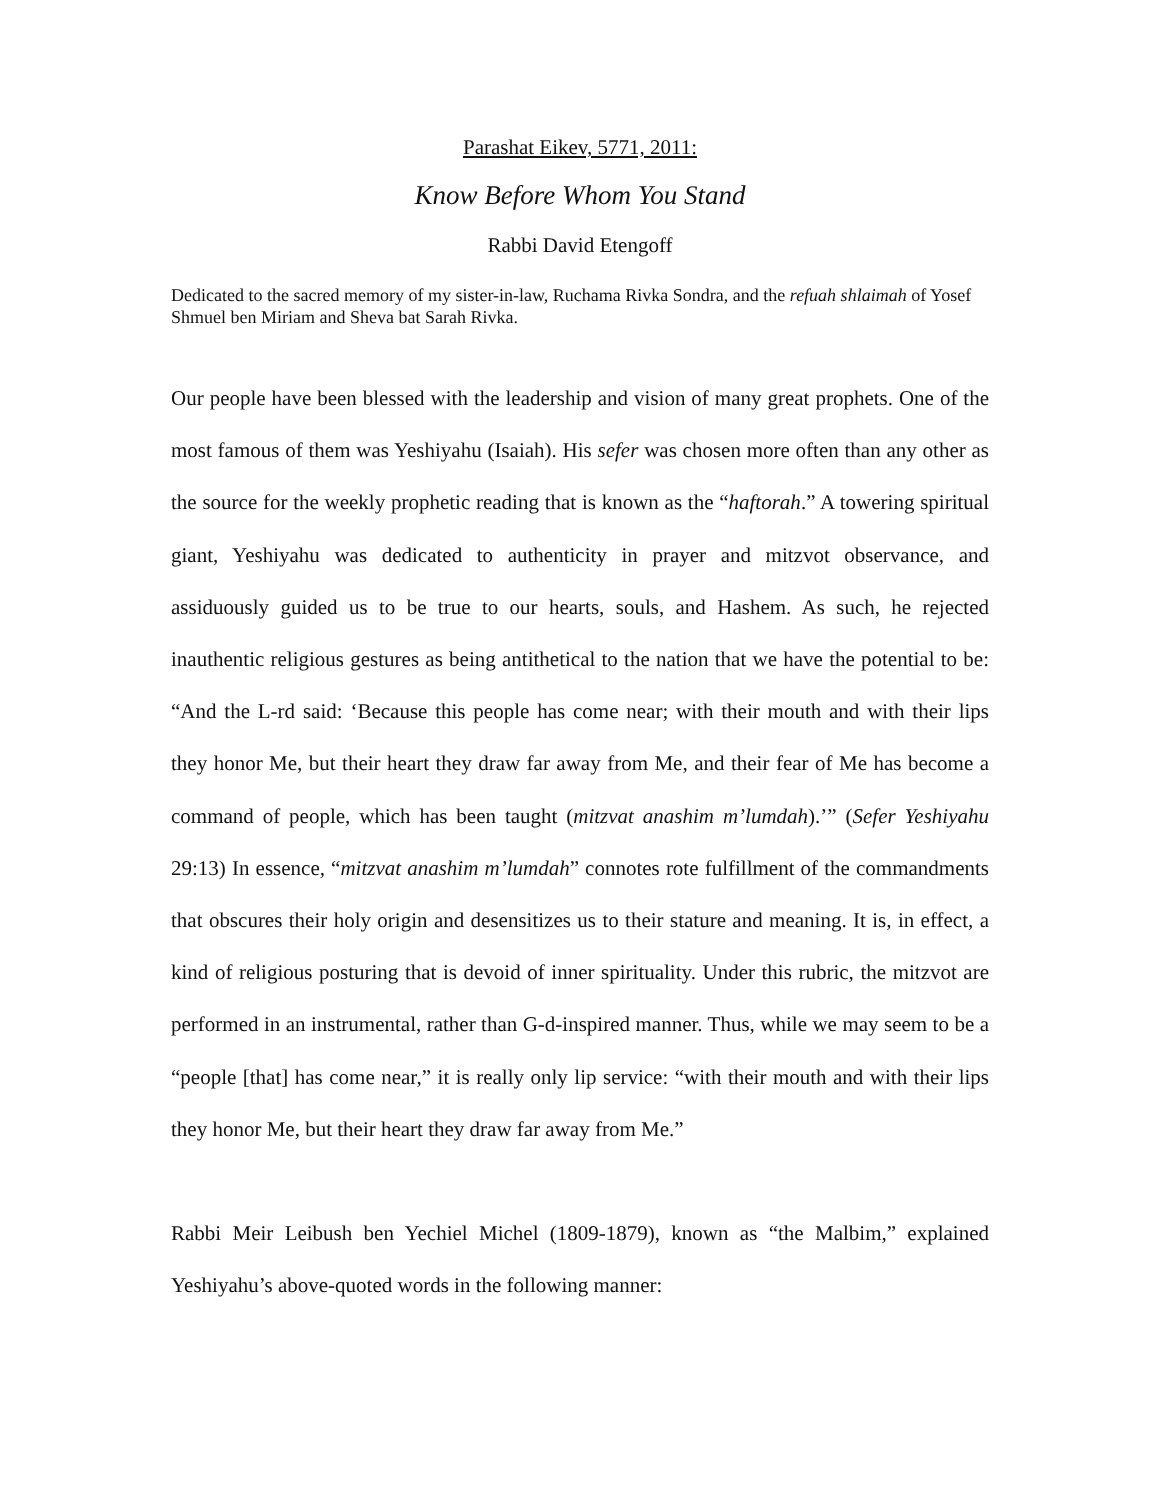Parashat Eikev, 5771, 2011:
Know Before Whom You Stand
Rabbi David Etengoff
Dedicated to the sacred memory of my sister-in-law, Ruchama Rivka Sondra, and the refuah shlaimah of Yosef Shmuel ben Miriam and Sheva bat Sarah Rivka.
Our people have been blessed with the leadership and vision of many great prophets. One of the most famous of them was Yeshiyahu (Isaiah). His sefer was chosen more often than any other as the source for the weekly prophetic reading that is known as the “haftorah.” A towering spiritual giant, Yeshiyahu was dedicated to authenticity in prayer and mitzvot observance, and assiduously guided us to be true to our hearts, souls, and Hashem. As such, he rejected inauthentic religious gestures as being antithetical to the nation that we have the potential to be: “And the L-rd said: ‘Because this people has come near; with their mouth and with their lips they honor Me, but their heart they draw far away from Me, and their fear of Me has become a command of people, which has been taught (mitzvat anashim m’lumdah).’” (Sefer Yeshiyahu 29:13) In essence, “mitzvat anashim m’lumdah” connotes rote fulfillment of the commandments that obscures their holy origin and desensitizes us to their stature and meaning. It is, in effect, a kind of religious posturing that is devoid of inner spirituality. Under this rubric, the mitzvot are performed in an instrumental, rather than G-d-inspired manner. Thus, while we may seem to be a “people [that] has come near,” it is really only lip service: “with their mouth and with their lips they honor Me, but their heart they draw far away from Me.”
Rabbi Meir Leibush ben Yechiel Michel (1809-1879), known as “the Malbim,” explained Yeshiyahu’s above-quoted words in the following manner: